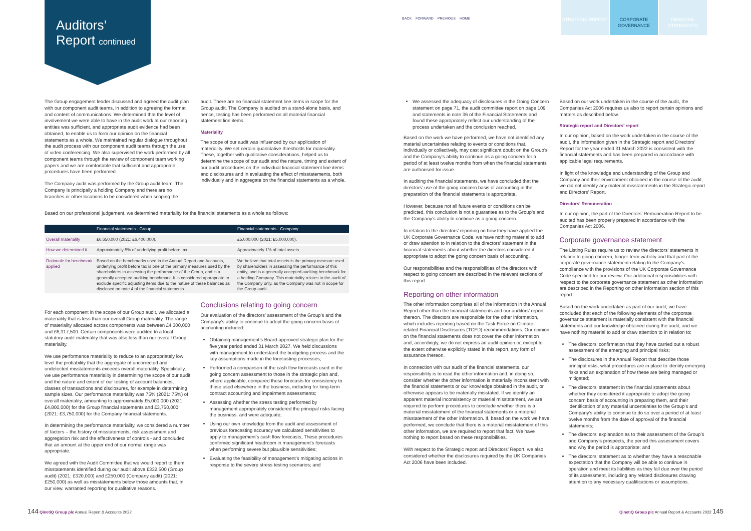Auditors’
Report continued
BACK FORWARD PREVIOUS HOME
STRATEGIC REPORT CORPORATE GOVERNANCE
FINANCIAL STATEMENTS
The Group engagement leader discussed and agreed the audit plan with our component audit teams, in addition to agreeing the format and content of communications. We determined that the level of involvement we were able to have in the audit work at our reporting entities was sufficient, and appropriate audit evidence had been obtained, to enable us to form our opinion on the financial statements as a whole. We maintained regular dialogue throughout the audit process with our component audit teams through the use of video conferencing. We also supervised the work performed by all component teams through the review of component team working papers and we are comfortable that sufficient and appropriate procedures have been performed.
The Company audit was performed by the Group audit team. The Company is principally a holding Company and there are no branches or other locations to be considered when scoping the
For each component in the scope of our Group audit, we allocated a materiality that is less than our overall Group materiality. The range of materiality allocated across components was between £4,300,000 and £6,317,500. Certain components were audited to a local statutory audit materiality that was also less than our overall Group materiality.
We use performance materiality to reduce to an appropriately low level the probability that the aggregate of uncorrected and undetected misstatements exceeds overall materiality. Specifically, we use performance materiality in determining the scope of our audit and the nature and extent of our testing of account balances, classes of transactions and disclosures, for example in determining sample sizes. Our performance materiality was 75% (2021: 75%) of overall materiality, amounting to approximately £5,000,000 (2021: £4,800,000) for the Group financial statements and £3,750,000 (2021: £3,750,000) for the Company financial statements.
In determining the performance materiality, we considered a number of factors – the history of misstatements, risk assessment and aggregation risk and the effectiveness of controls - and concluded that an amount at the upper end of our normal range was appropriate.
We agreed with the Audit Committee that we would report to them misstatements identified during our audit above £332,500 (Group audit) (2021: £320,000) and £250,000 (Company audit) (2021: £250,000) as well as misstatements below those amounts that, in our view, warranted reporting for qualitative reasons.
audit. There are no financial statement line items in scope for the Group audit. The Company is audited on a stand-alone basis, and hence, testing has been performed on all material financial statement line items.
Materiality
The scope of our audit was influenced by our application of materiality. We set certain quantitative thresholds for materiality. These, together with qualitative considerations, helped us to determine the scope of our audit and the nature, timing and extent of our audit procedures on the individual financial statement line items and disclosures and in evaluating the effect of misstatements, both individually and in aggregate on the financial statements as a whole.
Conclusions relating to going concern
Our evaluation of the directors’ assessment of the Group’s and the Company’s ability to continue to adopt the going concern basis of accounting included:
Obtaining management’s Board-approved strategic plan for the five year period ended 31 March 2027. We held discussions with management to understand the budgeting process and the key assumptions made in the forecasting processes;
Performed a comparison of the cash flow forecasts used in the going concern assessment to those in the strategic plan and, where applicable, compared these forecasts for consistency to those used elsewhere in the business, including for long-term contract accounting and impairment assessments;
Assessing whether the stress testing performed by management appropriately considered the principal risks facing the business, and were adequate;
Using our own knowledge from the audit and assessment of previous forecasting accuracy we calculated sensitivities to apply to management’s cash flow forecasts, These procedures confirmed significant headroom in management’s forecasts when performing severe but plausible sensitivities;
Evaluating the feasibility of management’s mitigating actions in response to the severe stress testing scenarios; and
We assessed the adequacy of disclosures in the Going Concern statement on page 71, the audit committee report on page 109 and statements in note 36 of the Financial Statements and found these appropriately reflect our understanding of the process undertaken and the conclusion reached.
Based on the work we have performed, we have not identified any material uncertainties relating to events or conditions that, individually or collectively, may cast significant doubt on the Group’s and the Company’s ability to continue as a going concern for a period of at least twelve months from when the financial statements are authorised for issue.
In auditing the financial statements, we have concluded that the directors’ use of the going concern basis of accounting in the preparation of the financial statements is appropriate.
However, because not all future events or conditions can be predicted, this conclusion is not a guarantee as to the Group’s and the Company’s ability to continue as a going concern.
In relation to the directors’ reporting on how they have applied the UK Corporate Governance Code, we have nothing material to add or draw attention to in relation to the directors’ statement in the financial statements about whether the directors considered it appropriate to adopt the going concern basis of accounting.
Our responsibilities and the responsibilities of the directors with respect to going concern are described in the relevant sections of this report.
Reporting on other information
The other information comprises all of the information in the Annual Report other than the financial statements and our auditors’ report thereon. The directors are responsible for the other information, which includes reporting based on the Task Force on Climate-related Financial Disclosures (TCFD) recommendations. Our opinion on the financial statements does not cover the other information and, accordingly, we do not express an audit opinion or, except to the extent otherwise explicitly stated in this report, any form of assurance thereon.
In connection with our audit of the financial statements, our responsibility is to read the other information and, in doing so, consider whether the other information is materially inconsistent with the financial statements or our knowledge obtained in the audit, or otherwise appears to be materially misstated. If we identify an apparent material inconsistency or material misstatement, we are required to perform procedures to conclude whether there is a material misstatement of the financial statements or a material misstatement of the other information. If, based on the work we have performed, we conclude that there is a material misstatement of this other information, we are required to report that fact. We have nothing to report based on these responsibilities.
With respect to the Strategic report and Directors’ Report, we also considered whether the disclosures required by the UK Companies Act 2006 have been included.
Based on our work undertaken in the course of the audit, the Companies Act 2006 requires us also to report certain opinions and matters as described below.
Strategic report and Directors’ report
In our opinion, based on the work undertaken in the course of the audit, the information given in the Strategic report and Directors’ Report for the year ended 31 March 2022 is consistent with the financial statements and has been prepared in accordance with applicable legal requirements.
In light of the knowledge and understanding of the Group and Company and their environment obtained in the course of the audit, we did not identify any material misstatements in the Strategic report and Directors’ Report.
Directors’ Remuneration
In our opinion, the part of the Directors’ Remuneration Report to be audited has been properly prepared in accordance with the Companies Act 2006.
Corporate governance statement
The Listing Rules require us to review the directors’ statements in relation to going concern, longer-term viability and that part of the corporate governance statement relating to the Company’s compliance with the provisions of the UK Corporate Governance Code specified for our review. Our additional responsibilities with respect to the corporate governance statement as other information are described in the Reporting on other information section of this report.
Based on the work undertaken as part of our audit, we have concluded that each of the following elements of the corporate governance statement is materially consistent with the financial statements and our knowledge obtained during the audit, and we have nothing material to add or draw attention to in relation to:
The directors’ confirmation that they have carried out a robust assessment of the emerging and principal risks;
The disclosures in the Annual Report that describe those principal risks, what procedures are in place to identify emerging risks and an explanation of how these are being managed or mitigated;
The directors’ statement in the financial statements about whether they considered it appropriate to adopt the going concern basis of accounting in preparing them, and their identification of any material uncertainties to the Group’s and Company’s ability to continue to do so over a period of at least twelve months from the date of approval of the financial statements;
The directors’ explanation as to their assessment of the Group’s and Company’s prospects, the period this assessment covers and why the period is appropriate; and
The directors’ statement as to whether they have a reasonable expectation that the Company will be able to continue in operation and meet its liabilities as they fall due over the period of its assessment, including any related disclosures drawing attention to any necessary qualifications or assumptions.
Based on our professional judgement, we determined materiality for the financial statements as a whole as follows:
| | Financial statements - Group | Financial statements - Company |
| --- | --- | --- |
| Overall materiality | £6,650,000 (2021: £6,400,000). | £5,000,000 (2021: £5,000,000). |
| How we determined it | Approximately 5% of underlying profit before tax. | Approximately 1% of total assets. |
| Rationale for benchmark applied | Based on the benchmarks used in the Annual Report and Accounts, underlying profit before tax is one of the primary measures used by the shareholders in assessing the performance of the Group, and is a generally accepted auditing benchmark. It is considered appropriate to exclude specific adjusting items due to the nature of these balances as disclosed on note 4 of the financial statements. | We believe that total assets is the primary measure used by shareholders in assessing the performance of this entity, and is a generally accepted auditing benchmark for a holding Company. This materiality relates to the audit of the Company only, as the Company was not in scope for the Group audit. |
144 QinetiQ Group plc Annual Report & Accounts 2022
QinetiQ Group plc Annual Report & Accounts 2022 145